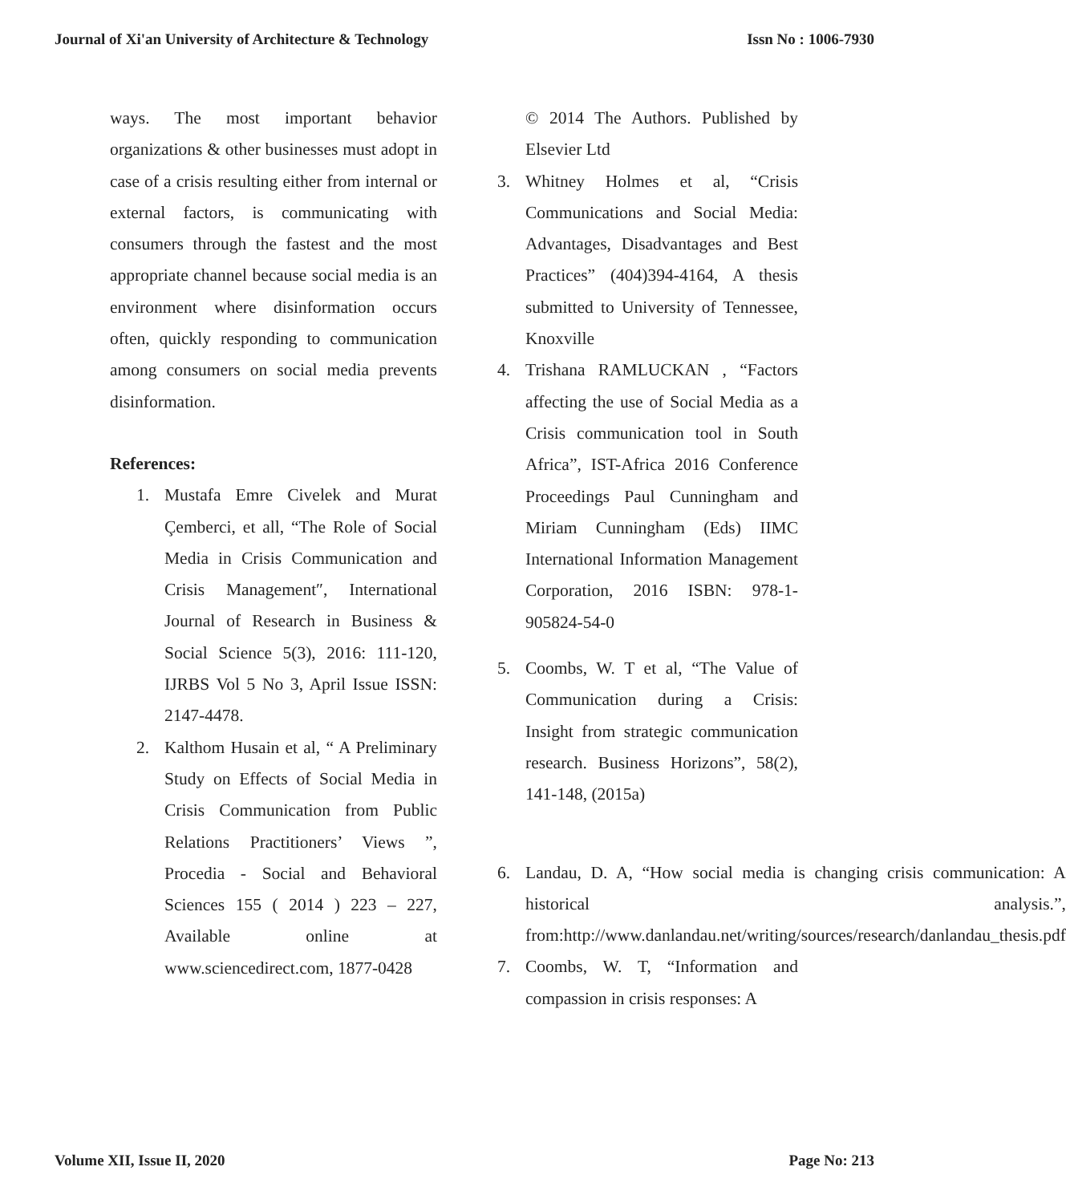Journal of Xi'an University of Architecture & Technology Issn No : 1006-7930
ways. The most important behavior organizations & other businesses must adopt in case of a crisis resulting either from internal or external factors, is communicating with consumers through the fastest and the most appropriate channel because social media is an environment where disinformation occurs often, quickly responding to communication among consumers on social media prevents disinformation.
References:
1. Mustafa Emre Civelek and Murat Çemberci, et all, “The Role of Social Media in Crisis Communication and Crisis Management″, International Journal of Research in Business & Social Science 5(3), 2016: 111-120, IJRBS Vol 5 No 3, April Issue ISSN: 2147-4478.
2. Kalthom Husain et al, “ A Preliminary Study on Effects of Social Media in Crisis Communication from Public Relations Practitioners’ Views ”, Procedia - Social and Behavioral Sciences 155 ( 2014 ) 223 – 227, Available online at www.sciencedirect.com, 1877-0428
© 2014 The Authors. Published by Elsevier Ltd
3. Whitney Holmes et al, “Crisis Communications and Social Media: Advantages, Disadvantages and Best Practices” (404)394-4164, A thesis submitted to University of Tennessee, Knoxville
4. Trishana RAMLUCKAN , “Factors affecting the use of Social Media as a Crisis communication tool in South Africa”, IST-Africa 2016 Conference Proceedings Paul Cunningham and Miriam Cunningham (Eds) IIMC International Information Management Corporation, 2016 ISBN: 978-1-905824-54-0
5. Coombs, W. T et al, “The Value of Communication during a Crisis: Insight from strategic communication research. Business Horizons”, 58(2), 141-148, (2015a)
6. Landau, D. A, “How social media is changing crisis communication: A historical analysis.”, from:http://www.danlandau.net/writing/sources/research/danlandau_thesis.pdf
7. Coombs, W. T, “Information and compassion in crisis responses: A
Volume XII, Issue II, 2020 Page No: 213